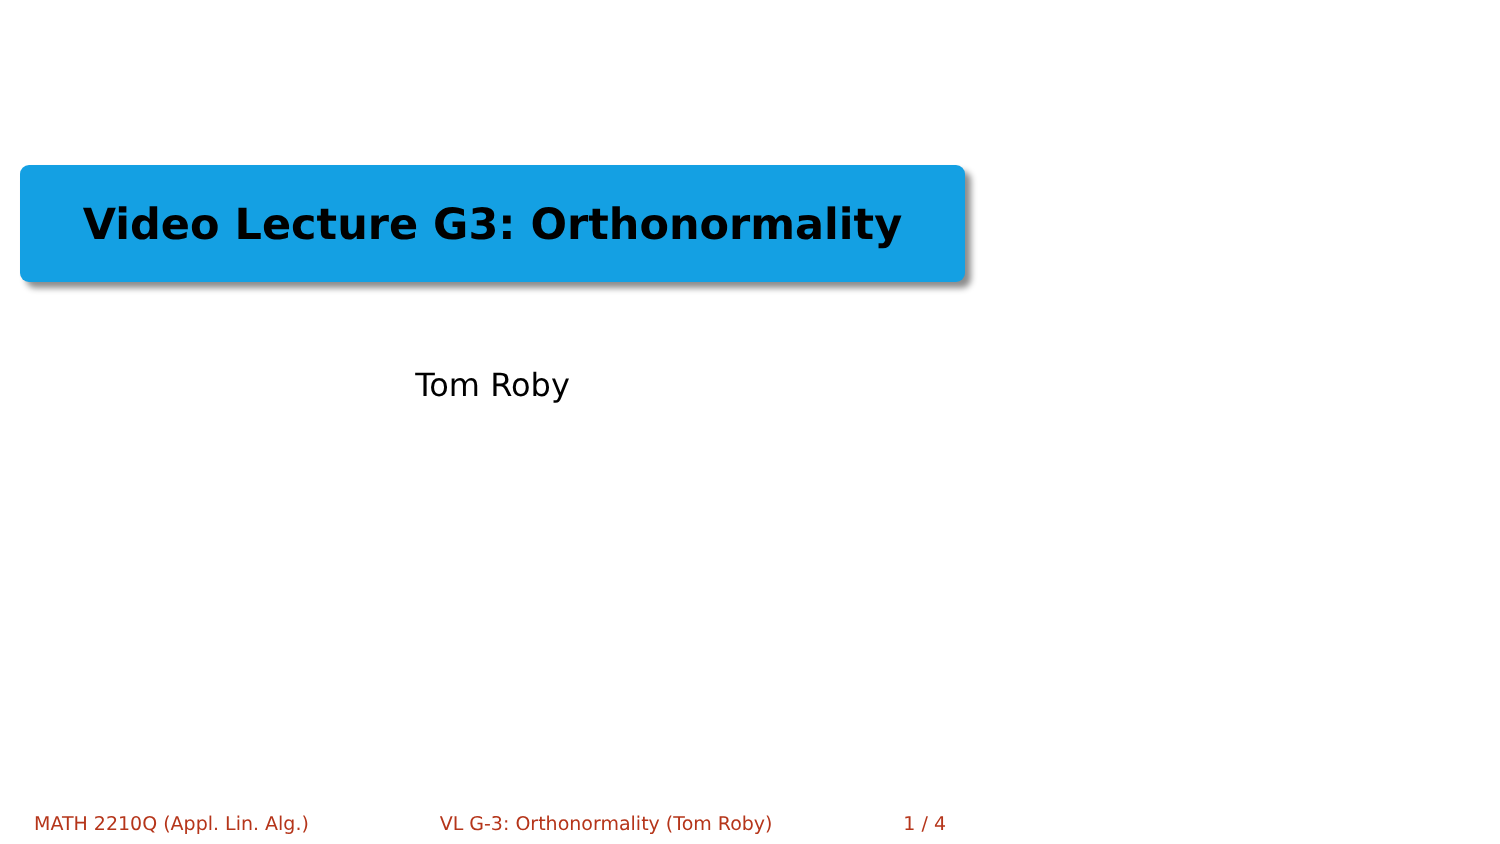Video Lecture G3: Orthonormality
Tom Roby
MATH 2210Q (Appl. Lin. Alg.) VL G-3: Orthonormality (Tom Roby) 1 / 4